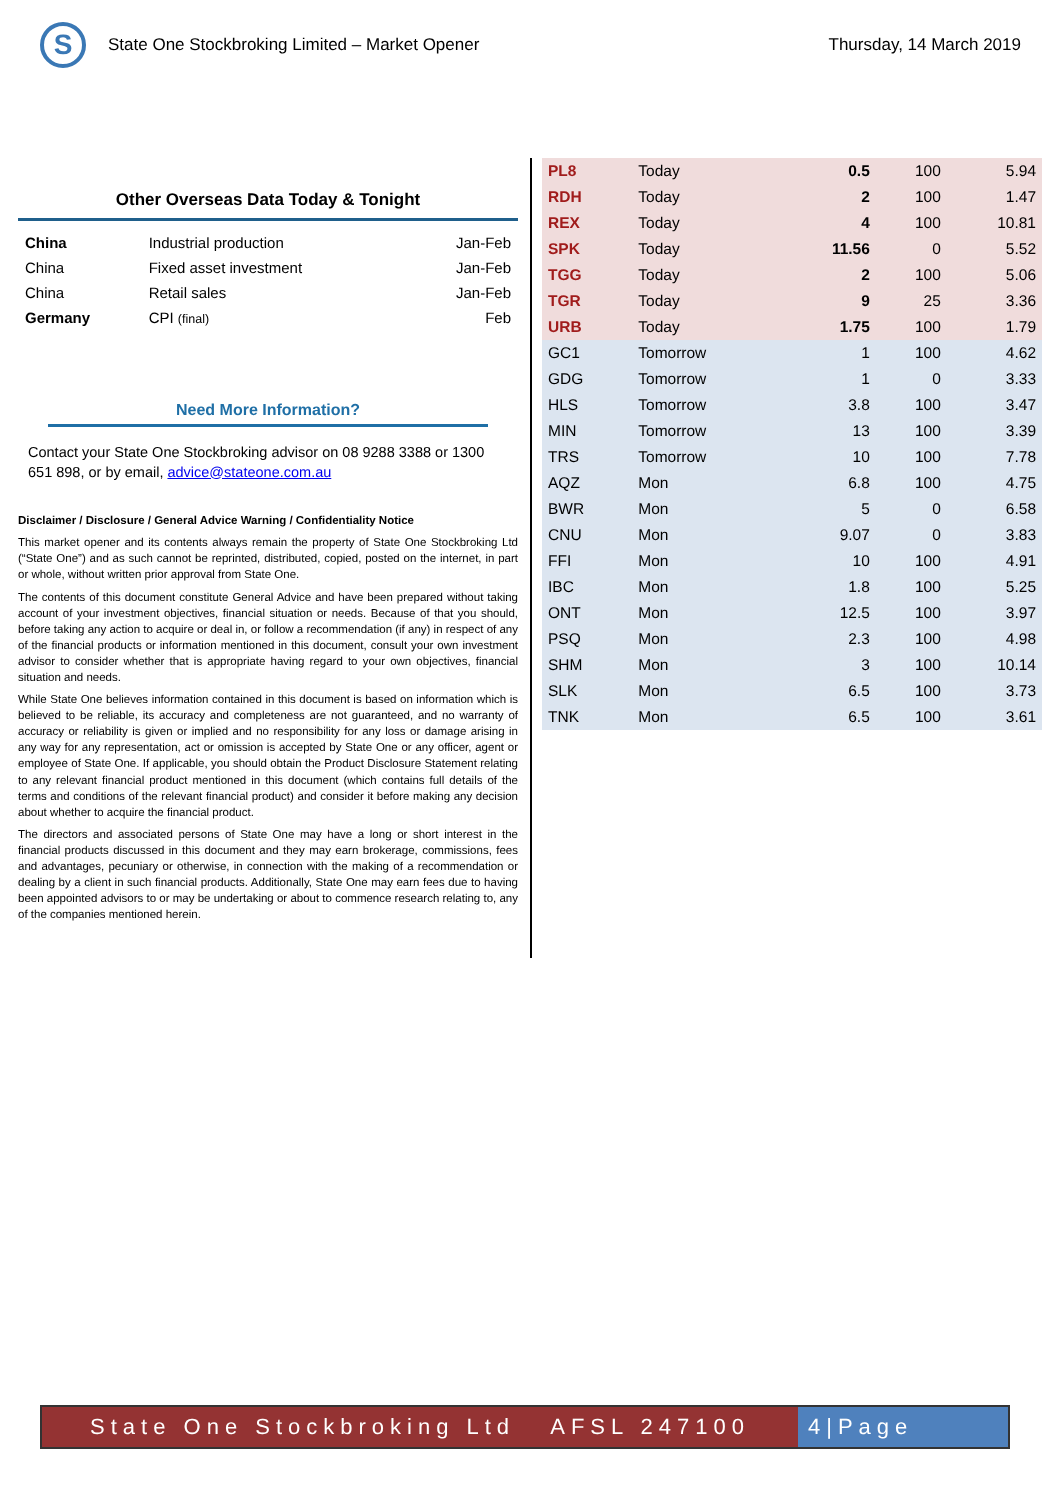S
State One Stockbroking Limited – Market Opener
Thursday, 14 March 2019
Other Overseas Data Today & Tonight
| China | Industrial production | Jan-Feb |
| China | Fixed asset investment | Jan-Feb |
| China | Retail sales | Jan-Feb |
| Germany | CPI (final) | Feb |
Need More Information?
Contact your State One Stockbroking advisor on 08 9288 3388 or 1300 651 898, or by email, advice@stateone.com.au
Disclaimer / Disclosure / General Advice Warning / Confidentiality Notice
This market opener and its contents always remain the property of State One Stockbroking Ltd (“State One”) and as such cannot be reprinted, distributed, copied, posted on the internet, in part or whole, without written prior approval from State One.
The contents of this document constitute General Advice and have been prepared without taking account of your investment objectives, financial situation or needs. Because of that you should, before taking any action to acquire or deal in, or follow a recommendation (if any) in respect of any of the financial products or information mentioned in this document, consult your own investment advisor to consider whether that is appropriate having regard to your own objectives, financial situation and needs.
While State One believes information contained in this document is based on information which is believed to be reliable, its accuracy and completeness are not guaranteed, and no warranty of accuracy or reliability is given or implied and no responsibility for any loss or damage arising in any way for any representation, act or omission is accepted by State One or any officer, agent or employee of State One. If applicable, you should obtain the Product Disclosure Statement relating to any relevant financial product mentioned in this document (which contains full details of the terms and conditions of the relevant financial product) and consider it before making any decision about whether to acquire the financial product.
The directors and associated persons of State One may have a long or short interest in the financial products discussed in this document and they may earn brokerage, commissions, fees and advantages, pecuniary or otherwise, in connection with the making of a recommendation or dealing by a client in such financial products. Additionally, State One may earn fees due to having been appointed advisors to or may be undertaking or about to commence research relating to, any of the companies mentioned herein.
| PL8 | Today | 0.5 | 100 | 5.94 |
| RDH | Today | 2 | 100 | 1.47 |
| REX | Today | 4 | 100 | 10.81 |
| SPK | Today | 11.56 | 0 | 5.52 |
| TGG | Today | 2 | 100 | 5.06 |
| TGR | Today | 9 | 25 | 3.36 |
| URB | Today | 1.75 | 100 | 1.79 |
| GC1 | Tomorrow | 1 | 100 | 4.62 |
| GDG | Tomorrow | 1 | 0 | 3.33 |
| HLS | Tomorrow | 3.8 | 100 | 3.47 |
| MIN | Tomorrow | 13 | 100 | 3.39 |
| TRS | Tomorrow | 10 | 100 | 7.78 |
| AQZ | Mon | 6.8 | 100 | 4.75 |
| BWR | Mon | 5 | 0 | 6.58 |
| CNU | Mon | 9.07 | 0 | 3.83 |
| FFI | Mon | 10 | 100 | 4.91 |
| IBC | Mon | 1.8 | 100 | 5.25 |
| ONT | Mon | 12.5 | 100 | 3.97 |
| PSQ | Mon | 2.3 | 100 | 4.98 |
| SHM | Mon | 3 | 100 | 10.14 |
| SLK | Mon | 6.5 | 100 | 3.73 |
| TNK | Mon | 6.5 | 100 | 3.61 |
State One Stockbroking Ltd AFSL 247100
4|Page